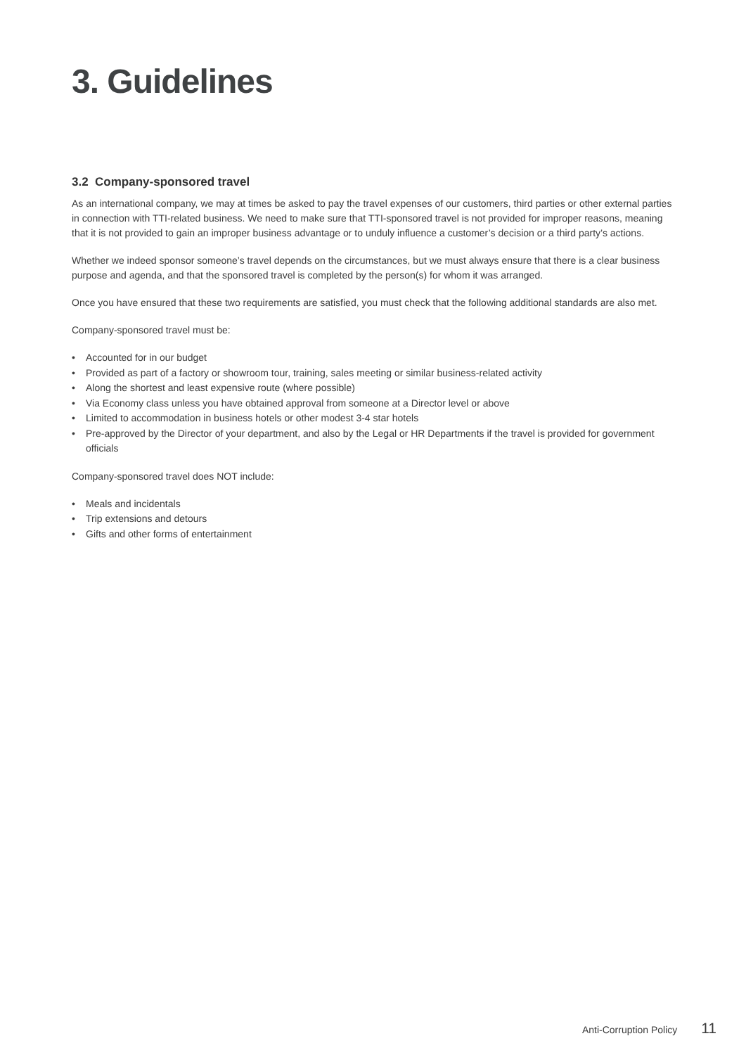3. Guidelines
3.2 Company-sponsored travel
As an international company, we may at times be asked to pay the travel expenses of our customers, third parties or other external parties in connection with TTI-related business. We need to make sure that TTI-sponsored travel is not provided for improper reasons, meaning that it is not provided to gain an improper business advantage or to unduly influence a customer’s decision or a third party’s actions.
Whether we indeed sponsor someone’s travel depends on the circumstances, but we must always ensure that there is a clear business purpose and agenda, and that the sponsored travel is completed by the person(s) for whom it was arranged.
Once you have ensured that these two requirements are satisfied, you must check that the following additional standards are also met.
Company-sponsored travel must be:
• Accounted for in our budget
• Provided as part of a factory or showroom tour, training, sales meeting or similar business-related activity
• Along the shortest and least expensive route (where possible)
• Via Economy class unless you have obtained approval from someone at a Director level or above
• Limited to accommodation in business hotels or other modest 3-4 star hotels
• Pre-approved by the Director of your department, and also by the Legal or HR Departments if the travel is provided for government officials
Company-sponsored travel does NOT include:
• Meals and incidentals
• Trip extensions and detours
• Gifts and other forms of entertainment
Anti-Corruption Policy 11